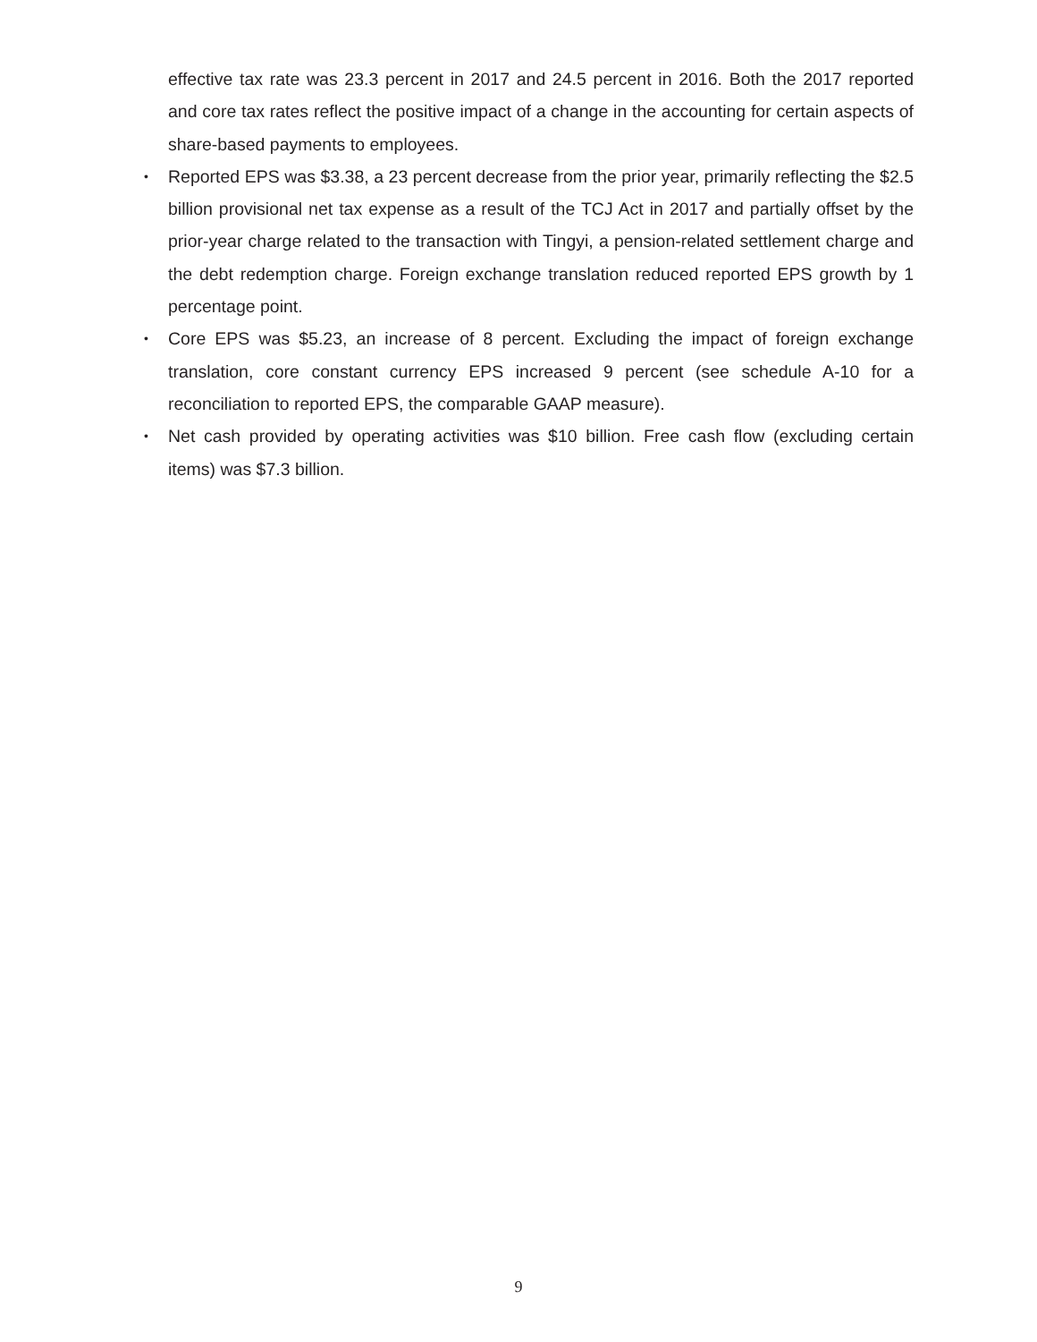effective tax rate was 23.3 percent in 2017 and 24.5 percent in 2016. Both the 2017 reported and core tax rates reflect the positive impact of a change in the accounting for certain aspects of share-based payments to employees.
• Reported EPS was $3.38, a 23 percent decrease from the prior year, primarily reflecting the $2.5 billion provisional net tax expense as a result of the TCJ Act in 2017 and partially offset by the prior-year charge related to the transaction with Tingyi, a pension-related settlement charge and the debt redemption charge. Foreign exchange translation reduced reported EPS growth by 1 percentage point.
• Core EPS was $5.23, an increase of 8 percent. Excluding the impact of foreign exchange translation, core constant currency EPS increased 9 percent (see schedule A-10 for a reconciliation to reported EPS, the comparable GAAP measure).
• Net cash provided by operating activities was $10 billion. Free cash flow (excluding certain items) was $7.3 billion.
9